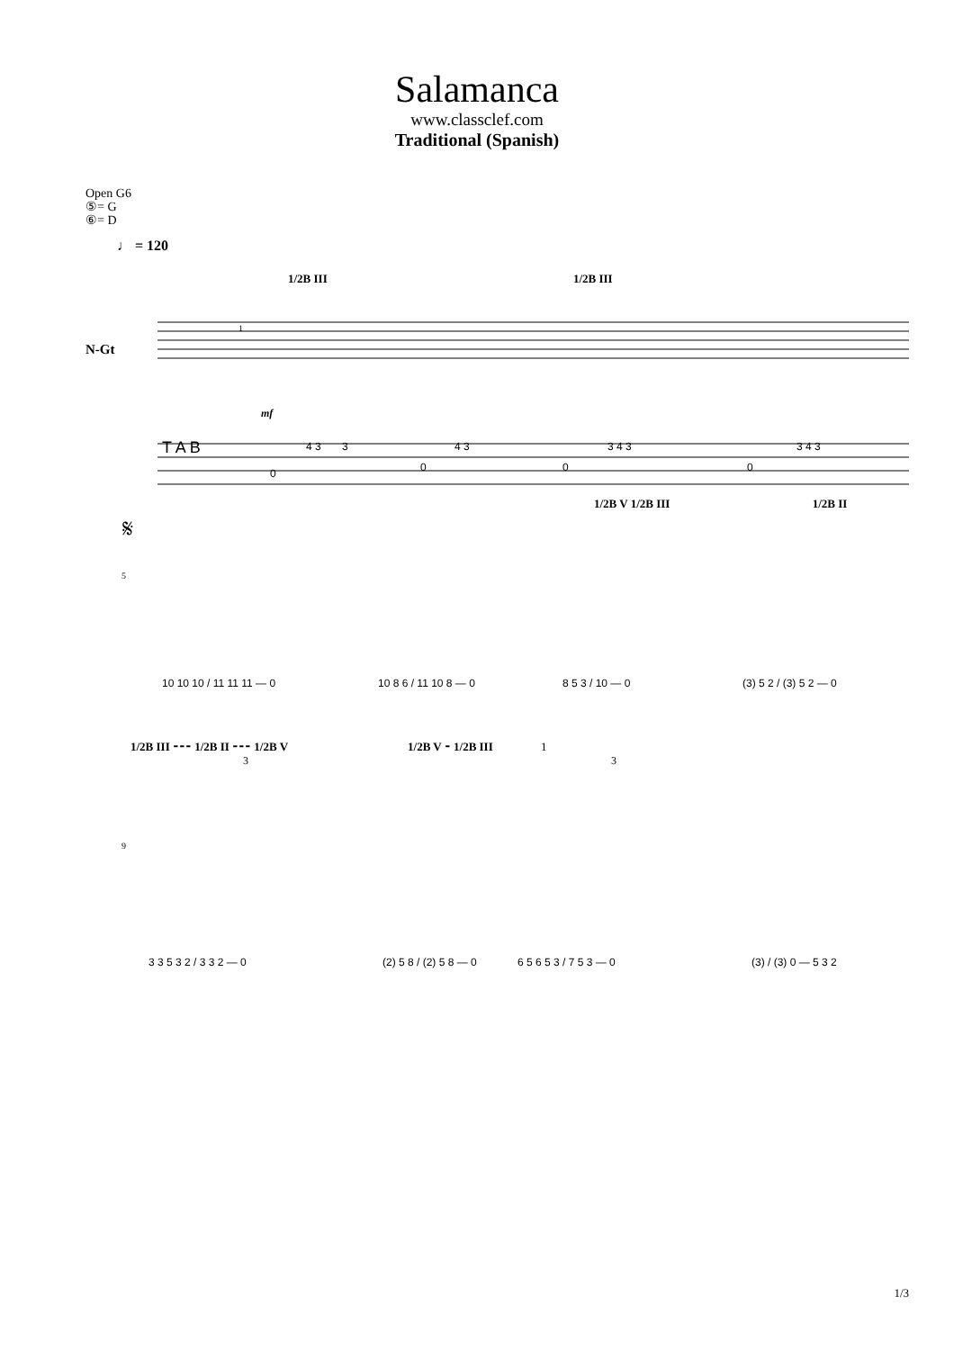Salamanca
www.classclef.com
Traditional (Spanish)
Open G6
⑤= G
⑥= D
♩ = 120
1/2B III 1/2B III
N-Gt
1
mf
4 3
3
0
4 3
0
3 4 3
0
3 4 3
0
T A B
1/2B V 1/2B III 1/2B II
𝄋
5
10 10 10 / 11 11 11 — 0
10 8 6 / 11 10 8 — 0
8 5 3 / 10 — 0
(3) 5 2 / (3) 5 2 — 0
1/2B III ⁃⁃⁃ 1/2B II ⁃⁃⁃ 1/2B V 1/2B V ⁃ 1/2B III 1
3 3
9
3 3 5 3 2 / 3 3 2 — 0
(2) 5 8 / (2) 5 8 — 0
6 5 6 5 3 / 7 5 3 — 0
(3) / (3) 0 — 5 3 2
1/3